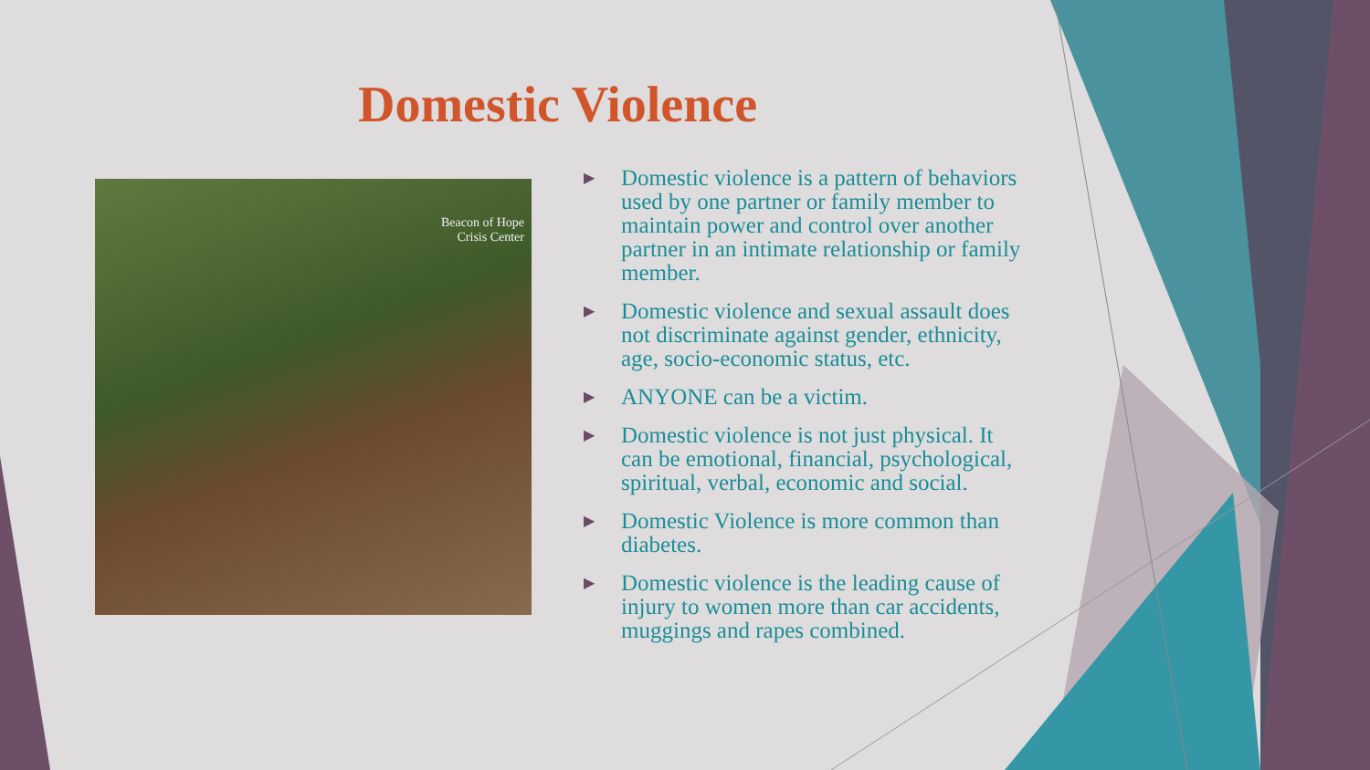Domestic Violence
Beacon of Hope
Crisis Center
▶ Domestic violence is a pattern of behaviors used by one partner or family member to maintain power and control over another partner in an intimate relationship or family member.
▶ Domestic violence and sexual assault does not discriminate against gender, ethnicity, age, socio-economic status, etc.
▶ ANYONE can be a victim.
▶ Domestic violence is not just physical. It can be emotional, financial, psychological, spiritual, verbal, economic and social.
▶ Domestic Violence is more common than diabetes.
▶ Domestic violence is the leading cause of injury to women more than car accidents, muggings and rapes combined.